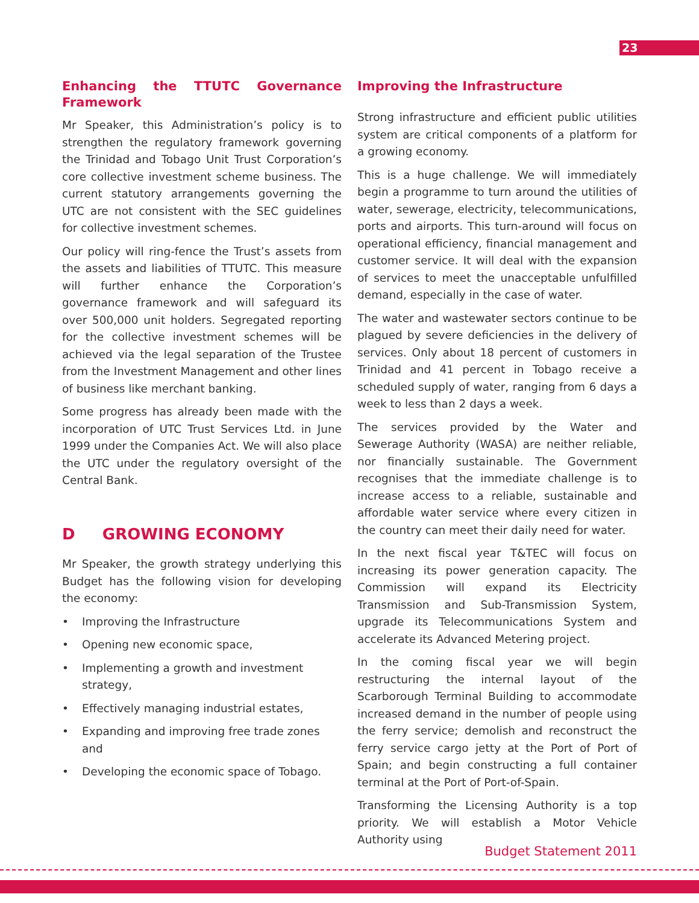23
Enhancing the TTUTC Governance Framework
Mr Speaker, this Administration’s policy is to strengthen the regulatory framework governing the Trinidad and Tobago Unit Trust Corporation’s core collective investment scheme business. The current statutory arrangements governing the UTC are not consistent with the SEC guidelines for collective investment schemes.
Our policy will ring-fence the Trust’s assets from the assets and liabilities of TTUTC. This measure will further enhance the Corporation’s governance framework and will safeguard its over 500,000 unit holders. Segregated reporting for the collective investment schemes will be achieved via the legal separation of the Trustee from the Investment Management and other lines of business like merchant banking.
Some progress has already been made with the incorporation of UTC Trust Services Ltd. in June 1999 under the Companies Act. We will also place the UTC under the regulatory oversight of the Central Bank.
D GROWING ECONOMY
Mr Speaker, the growth strategy underlying this Budget has the following vision for developing the economy:
• Improving the Infrastructure
• Opening new economic space,
• Implementing a growth and investment strategy,
• Effectively managing industrial estates,
• Expanding and improving free trade zones and
• Developing the economic space of Tobago.
Improving the Infrastructure
Strong infrastructure and efficient public utilities system are critical components of a platform for a growing economy.
This is a huge challenge. We will immediately begin a programme to turn around the utilities of water, sewerage, electricity, telecommunications, ports and airports. This turn-around will focus on operational efficiency, financial management and customer service. It will deal with the expansion of services to meet the unacceptable unfulfilled demand, especially in the case of water.
The water and wastewater sectors continue to be plagued by severe deficiencies in the delivery of services. Only about 18 percent of customers in Trinidad and 41 percent in Tobago receive a scheduled supply of water, ranging from 6 days a week to less than 2 days a week.
The services provided by the Water and Sewerage Authority (WASA) are neither reliable, nor financially sustainable. The Government recognises that the immediate challenge is to increase access to a reliable, sustainable and affordable water service where every citizen in the country can meet their daily need for water.
In the next fiscal year T&TEC will focus on increasing its power generation capacity. The Commission will expand its Electricity Transmission and Sub-Transmission System, upgrade its Telecommunications System and accelerate its Advanced Metering project.
In the coming fiscal year we will begin restructuring the internal layout of the Scarborough Terminal Building to accommodate increased demand in the number of people using the ferry service; demolish and reconstruct the ferry service cargo jetty at the Port of Port of Spain; and begin constructing a full container terminal at the Port of Port-of-Spain.
Transforming the Licensing Authority is a top priority. We will establish a Motor Vehicle Authority using
Budget Statement 2011